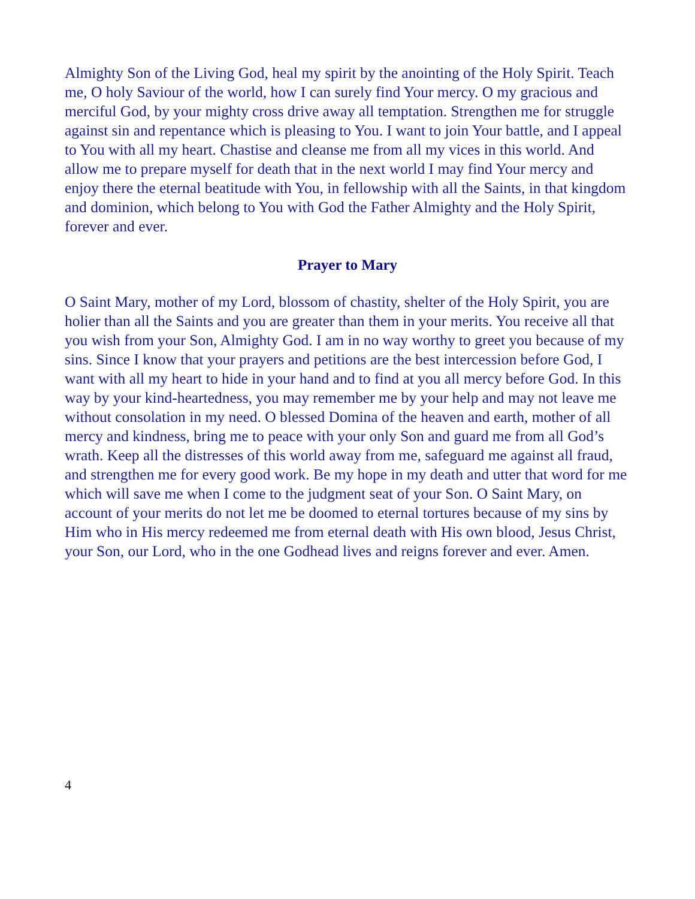Almighty Son of the Living God, heal my spirit by the anointing of the Holy Spirit. Teach me, O holy Saviour of the world, how I can surely find Your mercy. O my gracious and merciful God, by your mighty cross drive away all temptation. Strengthen me for struggle against sin and repentance which is pleasing to You. I want to join Your battle, and I appeal to You with all my heart. Chastise and cleanse me from all my vices in this world. And allow me to prepare myself for death that in the next world I may find Your mercy and enjoy there the eternal beatitude with You, in fellowship with all the Saints, in that kingdom and dominion, which belong to You with God the Father Almighty and the Holy Spirit, forever and ever.
Prayer to Mary
O Saint Mary, mother of my Lord, blossom of chastity, shelter of the Holy Spirit, you are holier than all the Saints and you are greater than them in your merits. You receive all that you wish from your Son, Almighty God. I am in no way worthy to greet you because of my sins. Since I know that your prayers and petitions are the best intercession before God, I want with all my heart to hide in your hand and to find at you all mercy before God. In this way by your kind-heartedness, you may remember me by your help and may not leave me without consolation in my need. O blessed Domina of the heaven and earth, mother of all mercy and kindness, bring me to peace with your only Son and guard me from all God’s wrath. Keep all the distresses of this world away from me, safeguard me against all fraud, and strengthen me for every good work. Be my hope in my death and utter that word for me which will save me when I come to the judgment seat of your Son. O Saint Mary, on account of your merits do not let me be doomed to eternal tortures because of my sins by Him who in His mercy redeemed me from eternal death with His own blood, Jesus Christ, your Son, our Lord, who in the one Godhead lives and reigns forever and ever. Amen.
4